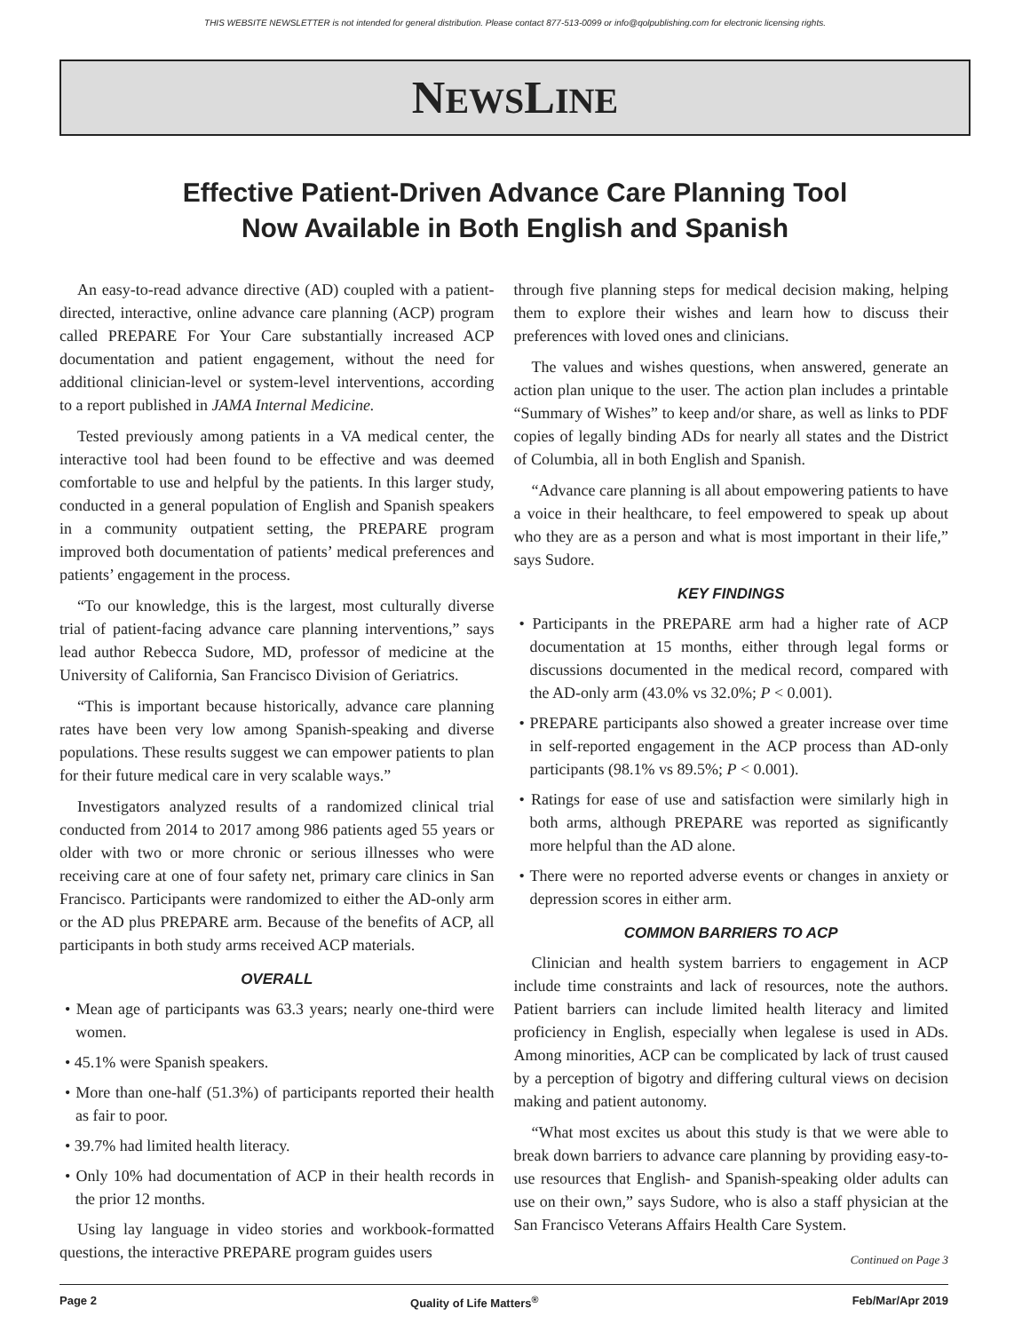THIS WEBSITE NEWSLETTER is not intended for general distribution. Please contact 877-513-0099 or info@qolpublishing.com for electronic licensing rights.
NEWSLINE
Effective Patient-Driven Advance Care Planning Tool
Now Available in Both English and Spanish
An easy-to-read advance directive (AD) coupled with a patient-directed, interactive, online advance care planning (ACP) program called PREPARE For Your Care substantially increased ACP documentation and patient engagement, without the need for additional clinician-level or system-level interventions, according to a report published in JAMA Internal Medicine.
Tested previously among patients in a VA medical center, the interactive tool had been found to be effective and was deemed comfortable to use and helpful by the patients. In this larger study, conducted in a general population of English and Spanish speakers in a community outpatient setting, the PREPARE program improved both documentation of patients’ medical preferences and patients’ engagement in the process.
“To our knowledge, this is the largest, most culturally diverse trial of patient-facing advance care planning interventions,” says lead author Rebecca Sudore, MD, professor of medicine at the University of California, San Francisco Division of Geriatrics.
“This is important because historically, advance care planning rates have been very low among Spanish-speaking and diverse populations. These results suggest we can empower patients to plan for their future medical care in very scalable ways.”
Investigators analyzed results of a randomized clinical trial conducted from 2014 to 2017 among 986 patients aged 55 years or older with two or more chronic or serious illnesses who were receiving care at one of four safety net, primary care clinics in San Francisco. Participants were randomized to either the AD-only arm or the AD plus PREPARE arm. Because of the benefits of ACP, all participants in both study arms received ACP materials.
OVERALL
• Mean age of participants was 63.3 years; nearly one-third were women.
• 45.1% were Spanish speakers.
• More than one-half (51.3%) of participants reported their health as fair to poor.
• 39.7% had limited health literacy.
• Only 10% had documentation of ACP in their health records in the prior 12 months.
Using lay language in video stories and workbook-formatted questions, the interactive PREPARE program guides users
through five planning steps for medical decision making, helping them to explore their wishes and learn how to discuss their preferences with loved ones and clinicians.
The values and wishes questions, when answered, generate an action plan unique to the user. The action plan includes a printable “Summary of Wishes” to keep and/or share, as well as links to PDF copies of legally binding ADs for nearly all states and the District of Columbia, all in both English and Spanish.
“Advance care planning is all about empowering patients to have a voice in their healthcare, to feel empowered to speak up about who they are as a person and what is most important in their life,” says Sudore.
KEY FINDINGS
• Participants in the PREPARE arm had a higher rate of ACP documentation at 15 months, either through legal forms or discussions documented in the medical record, compared with the AD-only arm (43.0% vs 32.0%; P < 0.001).
• PREPARE participants also showed a greater increase over time in self-reported engagement in the ACP process than AD-only participants (98.1% vs 89.5%; P < 0.001).
• Ratings for ease of use and satisfaction were similarly high in both arms, although PREPARE was reported as significantly more helpful than the AD alone.
• There were no reported adverse events or changes in anxiety or depression scores in either arm.
COMMON BARRIERS TO ACP
Clinician and health system barriers to engagement in ACP include time constraints and lack of resources, note the authors. Patient barriers can include limited health literacy and limited proficiency in English, especially when legalese is used in ADs. Among minorities, ACP can be complicated by lack of trust caused by a perception of bigotry and differing cultural views on decision making and patient autonomy.
“What most excites us about this study is that we were able to break down barriers to advance care planning by providing easy-to-use resources that English- and Spanish-speaking older adults can use on their own,” says Sudore, who is also a staff physician at the San Francisco Veterans Affairs Health Care System.
Continued on Page 3
Page 2 Quality of Life Matters<sup>®</sup> Feb/Mar/Apr 2019